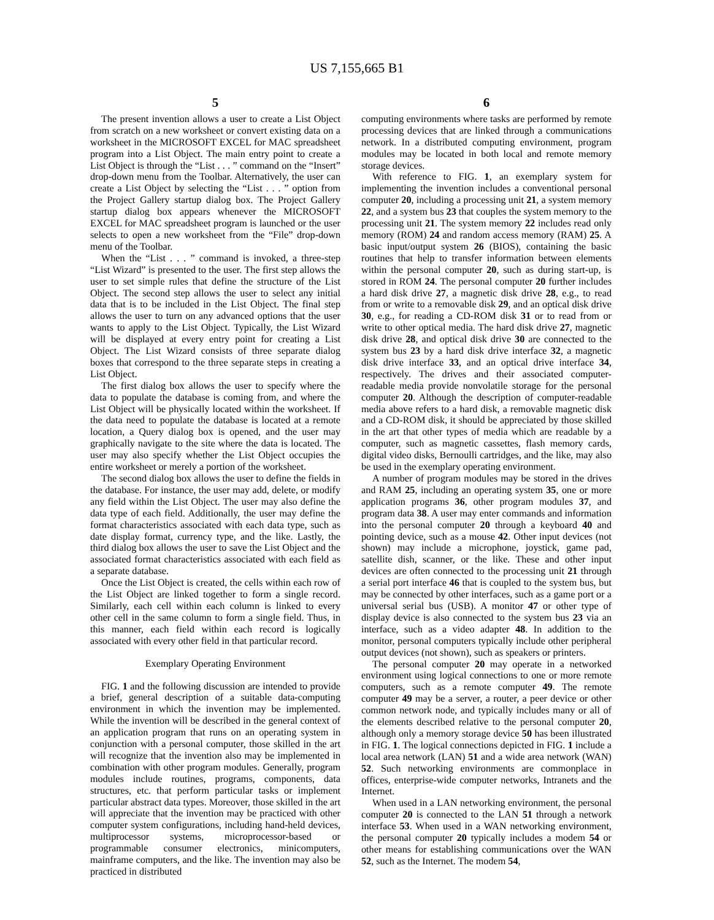US 7,155,665 B1
5
The present invention allows a user to create a List Object from scratch on a new worksheet or convert existing data on a worksheet in the MICROSOFT EXCEL for MAC spreadsheet program into a List Object. The main entry point to create a List Object is through the “List . . . ” command on the “Insert” drop-down menu from the Toolbar. Alternatively, the user can create a List Object by selecting the “List . . . ” option from the Project Gallery startup dialog box. The Project Gallery startup dialog box appears whenever the MICROSOFT EXCEL for MAC spreadsheet program is launched or the user selects to open a new worksheet from the “File” drop-down menu of the Toolbar.
When the “List . . . ” command is invoked, a three-step “List Wizard” is presented to the user. The first step allows the user to set simple rules that define the structure of the List Object. The second step allows the user to select any initial data that is to be included in the List Object. The final step allows the user to turn on any advanced options that the user wants to apply to the List Object. Typically, the List Wizard will be displayed at every entry point for creating a List Object. The List Wizard consists of three separate dialog boxes that correspond to the three separate steps in creating a List Object.
The first dialog box allows the user to specify where the data to populate the database is coming from, and where the List Object will be physically located within the worksheet. If the data need to populate the database is located at a remote location, a Query dialog box is opened, and the user may graphically navigate to the site where the data is located. The user may also specify whether the List Object occupies the entire worksheet or merely a portion of the worksheet.
The second dialog box allows the user to define the fields in the database. For instance, the user may add, delete, or modify any field within the List Object. The user may also define the data type of each field. Additionally, the user may define the format characteristics associated with each data type, such as date display format, currency type, and the like. Lastly, the third dialog box allows the user to save the List Object and the associated format characteristics associated with each field as a separate database.
Once the List Object is created, the cells within each row of the List Object are linked together to form a single record. Similarly, each cell within each column is linked to every other cell in the same column to form a single field. Thus, in this manner, each field within each record is logically associated with every other field in that particular record.
Exemplary Operating Environment
FIG. 1 and the following discussion are intended to provide a brief, general description of a suitable data-computing environment in which the invention may be implemented. While the invention will be described in the general context of an application program that runs on an operating system in conjunction with a personal computer, those skilled in the art will recognize that the invention also may be implemented in combination with other program modules. Generally, program modules include routines, programs, components, data structures, etc. that perform particular tasks or implement particular abstract data types. Moreover, those skilled in the art will appreciate that the invention may be practiced with other computer system configurations, including hand-held devices, multiprocessor systems, microprocessor-based or programmable consumer electronics, minicomputers, mainframe computers, and the like. The invention may also be practiced in distributed
6
computing environments where tasks are performed by remote processing devices that are linked through a communications network. In a distributed computing environment, program modules may be located in both local and remote memory storage devices.
With reference to FIG. 1, an exemplary system for implementing the invention includes a conventional personal computer 20, including a processing unit 21, a system memory 22, and a system bus 23 that couples the system memory to the processing unit 21. The system memory 22 includes read only memory (ROM) 24 and random access memory (RAM) 25. A basic input/output system 26 (BIOS), containing the basic routines that help to transfer information between elements within the personal computer 20, such as during start-up, is stored in ROM 24. The personal computer 20 further includes a hard disk drive 27, a magnetic disk drive 28, e.g., to read from or write to a removable disk 29, and an optical disk drive 30, e.g., for reading a CD-ROM disk 31 or to read from or write to other optical media. The hard disk drive 27, magnetic disk drive 28, and optical disk drive 30 are connected to the system bus 23 by a hard disk drive interface 32, a magnetic disk drive interface 33, and an optical drive interface 34, respectively. The drives and their associated computer-readable media provide nonvolatile storage for the personal computer 20. Although the description of computer-readable media above refers to a hard disk, a removable magnetic disk and a CD-ROM disk, it should be appreciated by those skilled in the art that other types of media which are readable by a computer, such as magnetic cassettes, flash memory cards, digital video disks, Bernoulli cartridges, and the like, may also be used in the exemplary operating environment.
A number of program modules may be stored in the drives and RAM 25, including an operating system 35, one or more application programs 36, other program modules 37, and program data 38. A user may enter commands and information into the personal computer 20 through a keyboard 40 and pointing device, such as a mouse 42. Other input devices (not shown) may include a microphone, joystick, game pad, satellite dish, scanner, or the like. These and other input devices are often connected to the processing unit 21 through a serial port interface 46 that is coupled to the system bus, but may be connected by other interfaces, such as a game port or a universal serial bus (USB). A monitor 47 or other type of display device is also connected to the system bus 23 via an interface, such as a video adapter 48. In addition to the monitor, personal computers typically include other peripheral output devices (not shown), such as speakers or printers.
The personal computer 20 may operate in a networked environment using logical connections to one or more remote computers, such as a remote computer 49. The remote computer 49 may be a server, a router, a peer device or other common network node, and typically includes many or all of the elements described relative to the personal computer 20, although only a memory storage device 50 has been illustrated in FIG. 1. The logical connections depicted in FIG. 1 include a local area network (LAN) 51 and a wide area network (WAN) 52. Such networking environments are commonplace in offices, enterprise-wide computer networks, Intranets and the Internet.
When used in a LAN networking environment, the personal computer 20 is connected to the LAN 51 through a network interface 53. When used in a WAN networking environment, the personal computer 20 typically includes a modem 54 or other means for establishing communications over the WAN 52, such as the Internet. The modem 54,